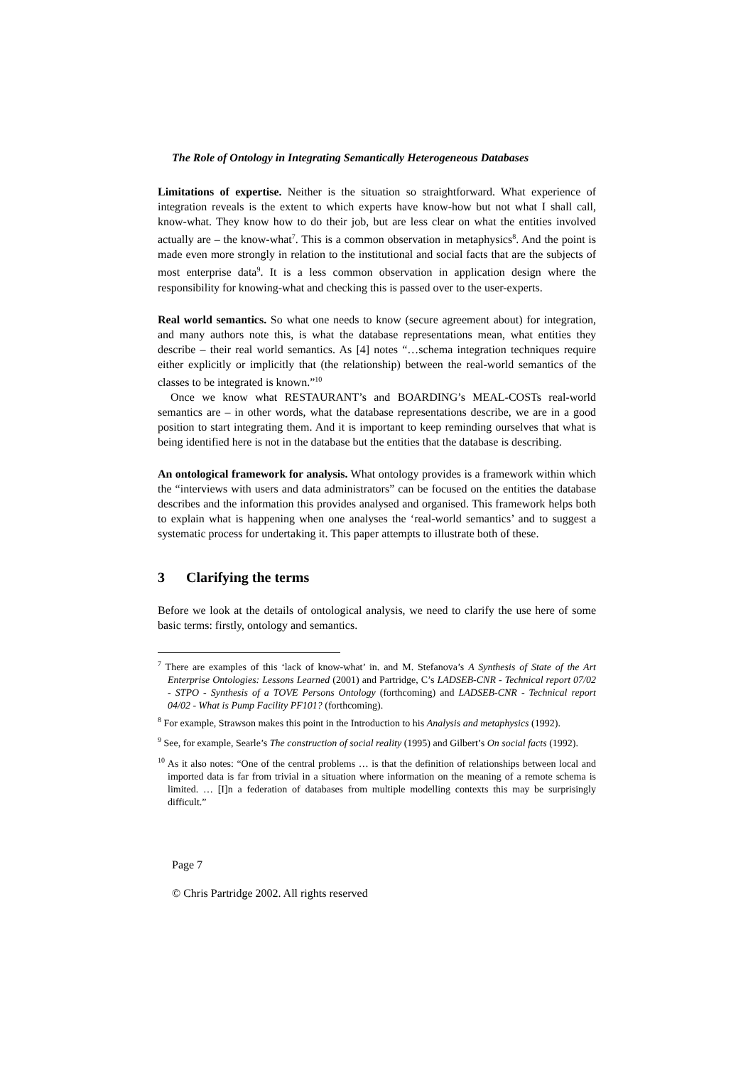The Role of Ontology in Integrating Semantically Heterogeneous Databases
Limitations of expertise. Neither is the situation so straightforward. What experience of integration reveals is the extent to which experts have know-how but not what I shall call, know-what. They know how to do their job, but are less clear on what the entities involved actually are – the know-what<sup>7</sup>. This is a common observation in metaphysics<sup>8</sup>. And the point is made even more strongly in relation to the institutional and social facts that are the subjects of most enterprise data<sup>9</sup>. It is a less common observation in application design where the responsibility for knowing-what and checking this is passed over to the user-experts.
Real world semantics. So what one needs to know (secure agreement about) for integration, and many authors note this, is what the database representations mean, what entities they describe – their real world semantics. As [4] notes “…schema integration techniques require either explicitly or implicitly that (the relationship) between the real-world semantics of the classes to be integrated is known.”<sup>10</sup>
Once we know what RESTAURANT’s and BOARDING’s MEAL-COSTs real-world semantics are – in other words, what the database representations describe, we are in a good position to start integrating them. And it is important to keep reminding ourselves that what is being identified here is not in the database but the entities that the database is describing.
An ontological framework for analysis. What ontology provides is a framework within which the “interviews with users and data administrators” can be focused on the entities the database describes and the information this provides analysed and organised. This framework helps both to explain what is happening when one analyses the ‘real-world semantics’ and to suggest a systematic process for undertaking it. This paper attempts to illustrate both of these.
3 Clarifying the terms
Before we look at the details of ontological analysis, we need to clarify the use here of some basic terms: firstly, ontology and semantics.
<sup>7</sup> There are examples of this ‘lack of know-what’ in. and M. Stefanova’s A Synthesis of State of the Art Enterprise Ontologies: Lessons Learned (2001) and Partridge, C’s LADSEB-CNR - Technical report 07/02 - STPO - Synthesis of a TOVE Persons Ontology (forthcoming) and LADSEB-CNR - Technical report 04/02 - What is Pump Facility PF101? (forthcoming).
<sup>8</sup> For example, Strawson makes this point in the Introduction to his Analysis and metaphysics (1992).
<sup>9</sup> See, for example, Searle’s The construction of social reality (1995) and Gilbert’s On social facts (1992).
<sup>10</sup> As it also notes: “One of the central problems … is that the definition of relationships between local and imported data is far from trivial in a situation where information on the meaning of a remote schema is limited. … [I]n a federation of databases from multiple modelling contexts this may be surprisingly difficult.”
Page 7
© Chris Partridge 2002. All rights reserved